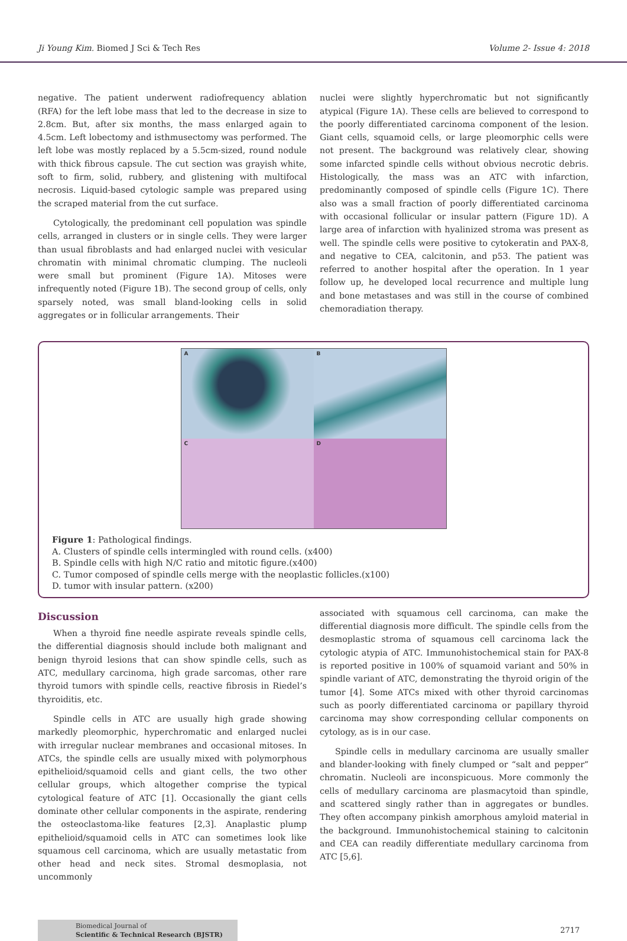Ji Young Kim. Biomed J Sci & Tech Res Volume 2- Issue 4: 2018
negative. The patient underwent radiofrequency ablation (RFA) for the left lobe mass that led to the decrease in size to 2.8cm. But, after six months, the mass enlarged again to 4.5cm. Left lobectomy and isthmusectomy was performed. The left lobe was mostly replaced by a 5.5cm-sized, round nodule with thick fibrous capsule. The cut section was grayish white, soft to firm, solid, rubbery, and glistening with multifocal necrosis. Liquid-based cytologic sample was prepared using the scraped material from the cut surface.
Cytologically, the predominant cell population was spindle cells, arranged in clusters or in single cells. They were larger than usual fibroblasts and had enlarged nuclei with vesicular chromatin with minimal chromatic clumping. The nucleoli were small but prominent (Figure 1A). Mitoses were infrequently noted (Figure 1B). The second group of cells, only sparsely noted, was small bland-looking cells in solid aggregates or in follicular arrangements. Their
nuclei were slightly hyperchromatic but not significantly atypical (Figure 1A). These cells are believed to correspond to the poorly differentiated carcinoma component of the lesion. Giant cells, squamoid cells, or large pleomorphic cells were not present. The background was relatively clear, showing some infarcted spindle cells without obvious necrotic debris. Histologically, the mass was an ATC with infarction, predominantly composed of spindle cells (Figure 1C). There also was a small fraction of poorly differentiated carcinoma with occasional follicular or insular pattern (Figure 1D). A large area of infarction with hyalinized stroma was present as well. The spindle cells were positive to cytokeratin and PAX-8, and negative to CEA, calcitonin, and p53. The patient was referred to another hospital after the operation. In 1 year follow up, he developed local recurrence and multiple lung and bone metastases and was still in the course of combined chemoradiation therapy.
A
B
C
D
Figure 1: Pathological findings.
A. Clusters of spindle cells intermingled with round cells. (x400)
B. Spindle cells with high N/C ratio and mitotic figure.(x400)
C. Tumor composed of spindle cells merge with the neoplastic follicles.(x100)
D. tumor with insular pattern. (x200)
Discussion
When a thyroid fine needle aspirate reveals spindle cells, the differential diagnosis should include both malignant and benign thyroid lesions that can show spindle cells, such as ATC, medullary carcinoma, high grade sarcomas, other rare thyroid tumors with spindle cells, reactive fibrosis in Riedel’s thyroiditis, etc.
Spindle cells in ATC are usually high grade showing markedly pleomorphic, hyperchromatic and enlarged nuclei with irregular nuclear membranes and occasional mitoses. In ATCs, the spindle cells are usually mixed with polymorphous epithelioid/squamoid cells and giant cells, the two other cellular groups, which altogether comprise the typical cytological feature of ATC [1]. Occasionally the giant cells dominate other cellular components in the aspirate, rendering the osteoclastoma-like features [2,3]. Anaplastic plump epithelioid/squamoid cells in ATC can sometimes look like squamous cell carcinoma, which are usually metastatic from other head and neck sites. Stromal desmoplasia, not uncommonly
associated with squamous cell carcinoma, can make the differential diagnosis more difficult. The spindle cells from the desmoplastic stroma of squamous cell carcinoma lack the cytologic atypia of ATC. Immunohistochemical stain for PAX-8 is reported positive in 100% of squamoid variant and 50% in spindle variant of ATC, demonstrating the thyroid origin of the tumor [4]. Some ATCs mixed with other thyroid carcinomas such as poorly differentiated carcinoma or papillary thyroid carcinoma may show corresponding cellular components on cytology, as is in our case.
Spindle cells in medullary carcinoma are usually smaller and blander-looking with finely clumped or “salt and pepper” chromatin. Nucleoli are inconspicuous. More commonly the cells of medullary carcinoma are plasmacytoid than spindle, and scattered singly rather than in aggregates or bundles. They often accompany pinkish amorphous amyloid material in the background. Immunohistochemical staining to calcitonin and CEA can readily differentiate medullary carcinoma from ATC [5,6].
Biomedical Journal of
Scientific & Technical Research (BJSTR)
2717